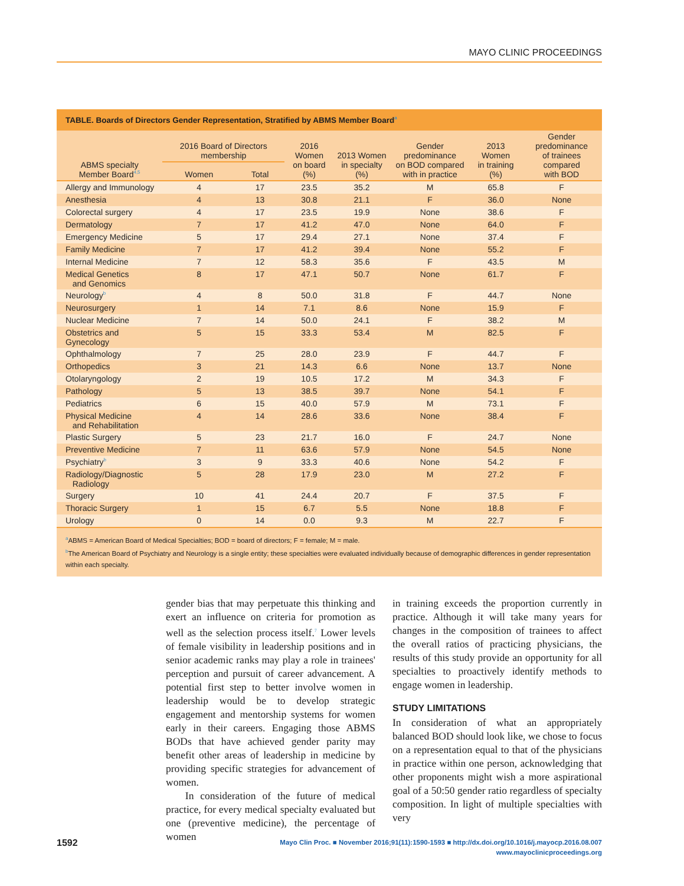MAYO CLINIC PROCEEDINGS
TABLE. Boards of Directors Gender Representation, Stratified by ABMS Member Board<sup>a</sup>
| ABMS specialty Member Board<sup>4,5</sup> | 2016 Board of Directors membership | | 2016 Women on board (%) | 2013 Women in specialty (%) | Gender predominance on BOD compared with in practice | 2013 Women in training (%) | Gender predominance of trainees compared with BOD |
| --- | --- | --- | --- | --- | --- | --- | --- |
| | Women | Total | | | | | |
| Allergy and Immunology | 4 | 17 | 23.5 | 35.2 | M | 65.8 | F |
| Anesthesia | 4 | 13 | 30.8 | 21.1 | F | 36.0 | None |
| Colorectal surgery | 4 | 17 | 23.5 | 19.9 | None | 38.6 | F |
| Dermatology | 7 | 17 | 41.2 | 47.0 | None | 64.0 | F |
| Emergency Medicine | 5 | 17 | 29.4 | 27.1 | None | 37.4 | F |
| Family Medicine | 7 | 17 | 41.2 | 39.4 | None | 55.2 | F |
| Internal Medicine | 7 | 12 | 58.3 | 35.6 | F | 43.5 | M |
| Medical Genetics and Genomics | 8 | 17 | 47.1 | 50.7 | None | 61.7 | F |
| Neurology<sup>b</sup> | 4 | 8 | 50.0 | 31.8 | F | 44.7 | None |
| Neurosurgery | 1 | 14 | 7.1 | 8.6 | None | 15.9 | F |
| Nuclear Medicine | 7 | 14 | 50.0 | 24.1 | F | 38.2 | M |
| Obstetrics and Gynecology | 5 | 15 | 33.3 | 53.4 | M | 82.5 | F |
| Ophthalmology | 7 | 25 | 28.0 | 23.9 | F | 44.7 | F |
| Orthopedics | 3 | 21 | 14.3 | 6.6 | None | 13.7 | None |
| Otolaryngology | 2 | 19 | 10.5 | 17.2 | M | 34.3 | F |
| Pathology | 5 | 13 | 38.5 | 39.7 | None | 54.1 | F |
| Pediatrics | 6 | 15 | 40.0 | 57.9 | M | 73.1 | F |
| Physical Medicine and Rehabilitation | 4 | 14 | 28.6 | 33.6 | None | 38.4 | F |
| Plastic Surgery | 5 | 23 | 21.7 | 16.0 | F | 24.7 | None |
| Preventive Medicine | 7 | 11 | 63.6 | 57.9 | None | 54.5 | None |
| Psychiatry<sup>b</sup> | 3 | 9 | 33.3 | 40.6 | None | 54.2 | F |
| Radiology/Diagnostic Radiology | 5 | 28 | 17.9 | 23.0 | M | 27.2 | F |
| Surgery | 10 | 41 | 24.4 | 20.7 | F | 37.5 | F |
| Thoracic Surgery | 1 | 15 | 6.7 | 5.5 | None | 18.8 | F |
| Urology | 0 | 14 | 0.0 | 9.3 | M | 22.7 | F |
<sup>a</sup> ABMS = American Board of Medical Specialties; BOD = board of directors; F = female; M = male.
<sup>b</sup> The American Board of Psychiatry and Neurology is a single entity; these specialties were evaluated individually because of demographic differences in gender representation within each specialty.
gender bias that may perpetuate this thinking and exert an influence on criteria for promotion as well as the selection process itself.<sup>7</sup> Lower levels of female visibility in leadership positions and in senior academic ranks may play a role in trainees' perception and pursuit of career advancement. A potential first step to better involve women in leadership would be to develop strategic engagement and mentorship systems for women early in their careers. Engaging those ABMS BODs that have achieved gender parity may benefit other areas of leadership in medicine by providing specific strategies for advancement of women.
In consideration of the future of medical practice, for every medical specialty evaluated but one (preventive medicine), the percentage of women
in training exceeds the proportion currently in practice. Although it will take many years for changes in the composition of trainees to affect the overall ratios of practicing physicians, the results of this study provide an opportunity for all specialties to proactively identify methods to engage women in leadership.
STUDY LIMITATIONS
In consideration of what an appropriately balanced BOD should look like, we chose to focus on a representation equal to that of the physicians in practice within one person, acknowledging that other proponents might wish a more aspirational goal of a 50:50 gender ratio regardless of specialty composition. In light of multiple specialties with very
1592
Mayo Clin Proc. ■ November 2016;91(11):1590-1593 ■ http://dx.doi.org/10.1016/j.mayocp.2016.08.007
www.mayoclinicproceedings.org